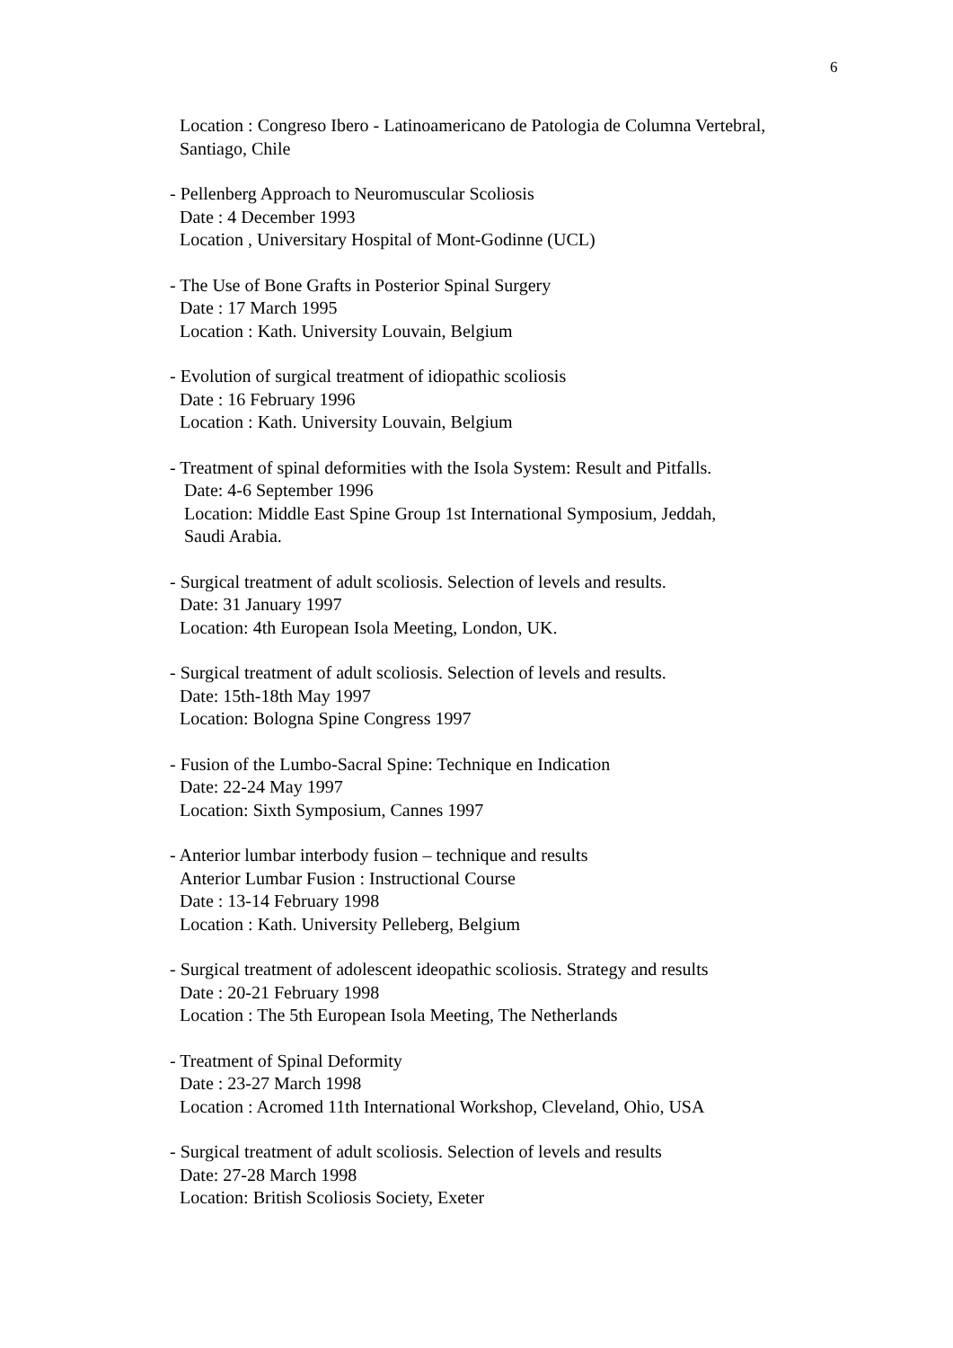6
Location : Congreso Ibero - Latinoamericano de Patologia de Columna Vertebral,
Santiago, Chile
- Pellenberg Approach to Neuromuscular Scoliosis
Date : 4 December 1993
Location , Universitary Hospital of Mont-Godinne (UCL)
- The Use of Bone Grafts in Posterior Spinal Surgery
Date : 17 March 1995
Location : Kath. University Louvain, Belgium
- Evolution of surgical treatment of idiopathic scoliosis
Date : 16 February 1996
Location : Kath. University Louvain, Belgium
- Treatment of spinal deformities with the Isola System: Result and Pitfalls.
Date: 4-6 September 1996
Location: Middle East Spine Group 1st International Symposium, Jeddah,
Saudi Arabia.
- Surgical treatment of adult scoliosis. Selection of levels and results.
Date: 31 January 1997
Location: 4th European Isola Meeting, London, UK.
- Surgical treatment of adult scoliosis. Selection of levels and results.
Date: 15th-18th May 1997
Location: Bologna Spine Congress 1997
- Fusion of the Lumbo-Sacral Spine: Technique en Indication
Date: 22-24 May 1997
Location: Sixth Symposium, Cannes 1997
- Anterior lumbar interbody fusion – technique and results
Anterior Lumbar Fusion : Instructional Course
Date : 13-14 February 1998
Location : Kath. University Pelleberg, Belgium
- Surgical treatment of adolescent ideopathic scoliosis. Strategy and results
Date : 20-21 February 1998
Location : The 5th European Isola Meeting, The Netherlands
- Treatment of Spinal Deformity
Date : 23-27 March 1998
Location : Acromed 11th International Workshop, Cleveland, Ohio, USA
- Surgical treatment of adult scoliosis. Selection of levels and results
Date: 27-28 March 1998
Location: British Scoliosis Society, Exeter